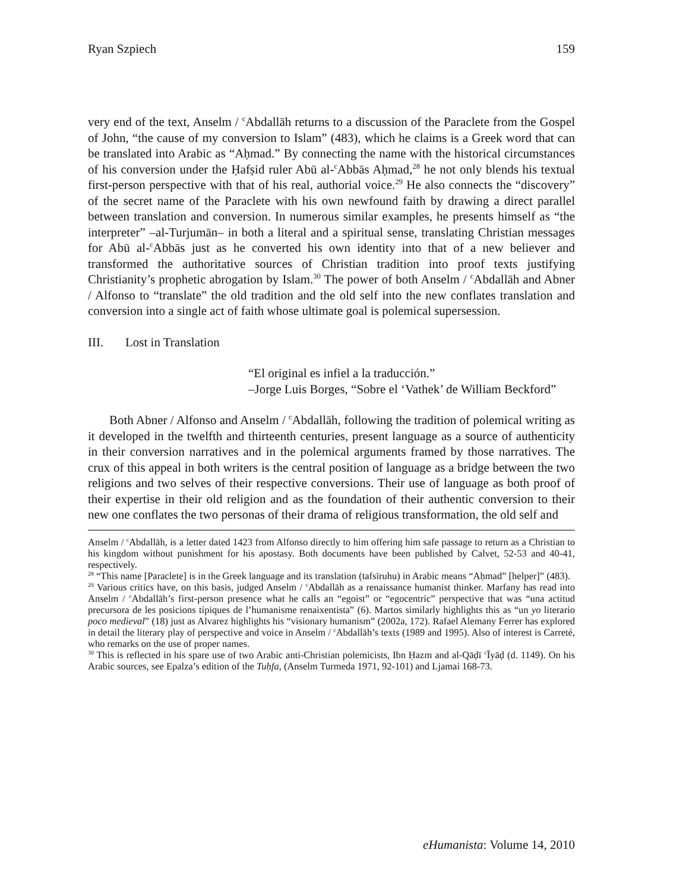Ryan Szpiech 159
very end of the text, Anselm / <sup>c</sup>Abdallāh returns to a discussion of the Paraclete from the Gospel of John, “the cause of my conversion to Islam” (483), which he claims is a Greek word that can be translated into Arabic as “Aḥmad.” By connecting the name with the historical circumstances of his conversion under the Ḥafṣid ruler Abū al-<sup>c</sup>Abbās Aḥmad,<sup>28</sup> he not only blends his textual first-person perspective with that of his real, authorial voice.<sup>29</sup> He also connects the “discovery” of the secret name of the Paraclete with his own newfound faith by drawing a direct parallel between translation and conversion. In numerous similar examples, he presents himself as “the interpreter” –al-Turjumān– in both a literal and a spiritual sense, translating Christian messages for Abū al-<sup>c</sup>Abbās just as he converted his own identity into that of a new believer and transformed the authoritative sources of Christian tradition into proof texts justifying Christianity’s prophetic abrogation by Islam.<sup>30</sup> The power of both Anselm / <sup>c</sup>Abdallāh and Abner / Alfonso to “translate” the old tradition and the old self into the new conflates translation and conversion into a single act of faith whose ultimate goal is polemical supersession.
III. Lost in Translation
“El original es infiel a la traducción.”
–Jorge Luis Borges, “Sobre el ‘Vathek’ de William Beckford”
Both Abner / Alfonso and Anselm / <sup>c</sup>Abdallāh, following the tradition of polemical writing as it developed in the twelfth and thirteenth centuries, present language as a source of authenticity in their conversion narratives and in the polemical arguments framed by those narratives. The crux of this appeal in both writers is the central position of language as a bridge between the two religions and two selves of their respective conversions. Their use of language as both proof of their expertise in their old religion and as the foundation of their authentic conversion to their new one conflates the two personas of their drama of religious transformation, the old self and
Anselm / <sup>c</sup>Abdallāh, is a letter dated 1423 from Alfonso directly to him offering him safe passage to return as a Christian to his kingdom without punishment for his apostasy. Both documents have been published by Calvet, 52-53 and 40-41, respectively.
<sup>28</sup> “This name [Paraclete] is in the Greek language and its translation (tafsīruhu) in Arabic means “Aḥmad” [helper]” (483).
<sup>29</sup> Various critics have, on this basis, judged Anselm / <sup>c</sup>Abdallāh as a renaissance humanist thinker. Marfany has read into Anselm / <sup>c</sup>Abdallāh’s first-person presence what he calls an “egoist” or “egocentric” perspective that was “una actitud precursora de les posicions típiques de l’humanisme renaixentista” (6). Martos similarly highlights this as “un yo literario poco medieval” (18) just as Alvarez highlights his “visionary humanism” (2002a, 172). Rafael Alemany Ferrer has explored in detail the literary play of perspective and voice in Anselm / <sup>c</sup>Abdallāh’s texts (1989 and 1995). Also of interest is Carreté, who remarks on the use of proper names.
<sup>30</sup> This is reflected in his spare use of two Arabic anti-Christian polemicists, Ibn Ḥazm and al-Qāḍī <sup>c</sup>Īyāḍ (d. 1149). On his Arabic sources, see Epalza’s edition of the Tuḥfa, (Anselm Turmeda 1971, 92-101) and Ljamai 168-73.
eHumanista: Volume 14, 2010